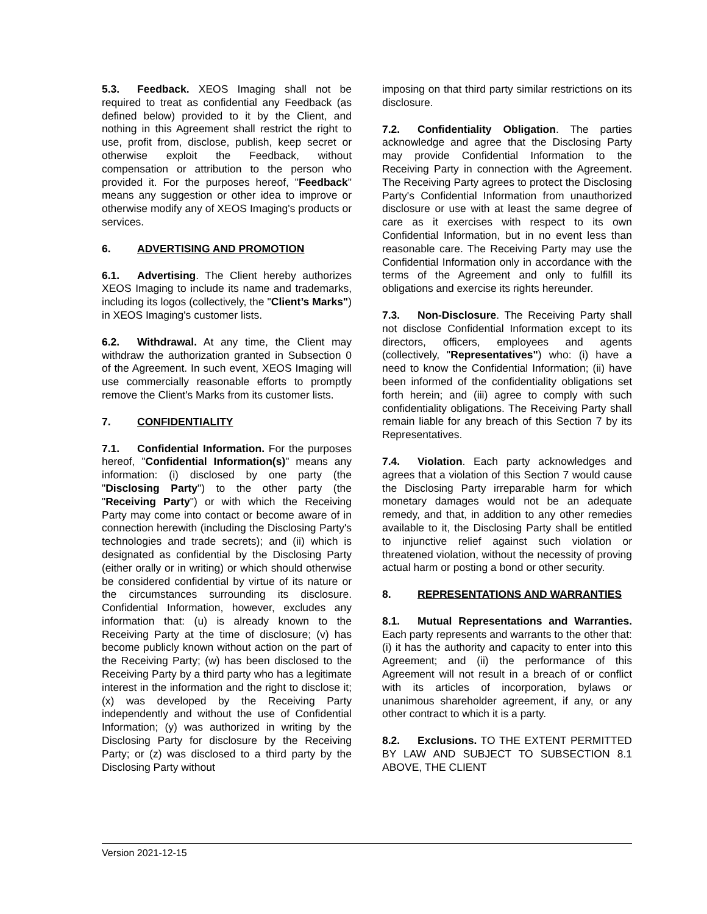5.3. Feedback. XEOS Imaging shall not be required to treat as confidential any Feedback (as defined below) provided to it by the Client, and nothing in this Agreement shall restrict the right to use, profit from, disclose, publish, keep secret or otherwise exploit the Feedback, without compensation or attribution to the person who provided it. For the purposes hereof, "Feedback" means any suggestion or other idea to improve or otherwise modify any of XEOS Imaging's products or services.
6. ADVERTISING AND PROMOTION
6.1. Advertising. The Client hereby authorizes XEOS Imaging to include its name and trademarks, including its logos (collectively, the "Client’s Marks") in XEOS Imaging's customer lists.
6.2. Withdrawal. At any time, the Client may withdraw the authorization granted in Subsection 0 of the Agreement. In such event, XEOS Imaging will use commercially reasonable efforts to promptly remove the Client's Marks from its customer lists.
7. CONFIDENTIALITY
7.1. Confidential Information. For the purposes hereof, "Confidential Information(s)" means any information: (i) disclosed by one party (the "Disclosing Party") to the other party (the "Receiving Party") or with which the Receiving Party may come into contact or become aware of in connection herewith (including the Disclosing Party's technologies and trade secrets); and (ii) which is designated as confidential by the Disclosing Party (either orally or in writing) or which should otherwise be considered confidential by virtue of its nature or the circumstances surrounding its disclosure. Confidential Information, however, excludes any information that: (u) is already known to the Receiving Party at the time of disclosure; (v) has become publicly known without action on the part of the Receiving Party; (w) has been disclosed to the Receiving Party by a third party who has a legitimate interest in the information and the right to disclose it; (x) was developed by the Receiving Party independently and without the use of Confidential Information; (y) was authorized in writing by the Disclosing Party for disclosure by the Receiving Party; or (z) was disclosed to a third party by the Disclosing Party without
imposing on that third party similar restrictions on its disclosure.
7.2. Confidentiality Obligation. The parties acknowledge and agree that the Disclosing Party may provide Confidential Information to the Receiving Party in connection with the Agreement. The Receiving Party agrees to protect the Disclosing Party's Confidential Information from unauthorized disclosure or use with at least the same degree of care as it exercises with respect to its own Confidential Information, but in no event less than reasonable care. The Receiving Party may use the Confidential Information only in accordance with the terms of the Agreement and only to fulfill its obligations and exercise its rights hereunder.
7.3. Non-Disclosure. The Receiving Party shall not disclose Confidential Information except to its directors, officers, employees and agents (collectively, "Representatives") who: (i) have a need to know the Confidential Information; (ii) have been informed of the confidentiality obligations set forth herein; and (iii) agree to comply with such confidentiality obligations. The Receiving Party shall remain liable for any breach of this Section 7 by its Representatives.
7.4. Violation. Each party acknowledges and agrees that a violation of this Section 7 would cause the Disclosing Party irreparable harm for which monetary damages would not be an adequate remedy, and that, in addition to any other remedies available to it, the Disclosing Party shall be entitled to injunctive relief against such violation or threatened violation, without the necessity of proving actual harm or posting a bond or other security.
8. REPRESENTATIONS AND WARRANTIES
8.1. Mutual Representations and Warranties. Each party represents and warrants to the other that: (i) it has the authority and capacity to enter into this Agreement; and (ii) the performance of this Agreement will not result in a breach of or conflict with its articles of incorporation, bylaws or unanimous shareholder agreement, if any, or any other contract to which it is a party.
8.2. Exclusions. TO THE EXTENT PERMITTED BY LAW AND SUBJECT TO SUBSECTION 8.1 ABOVE, THE CLIENT
Version 2021-12-15